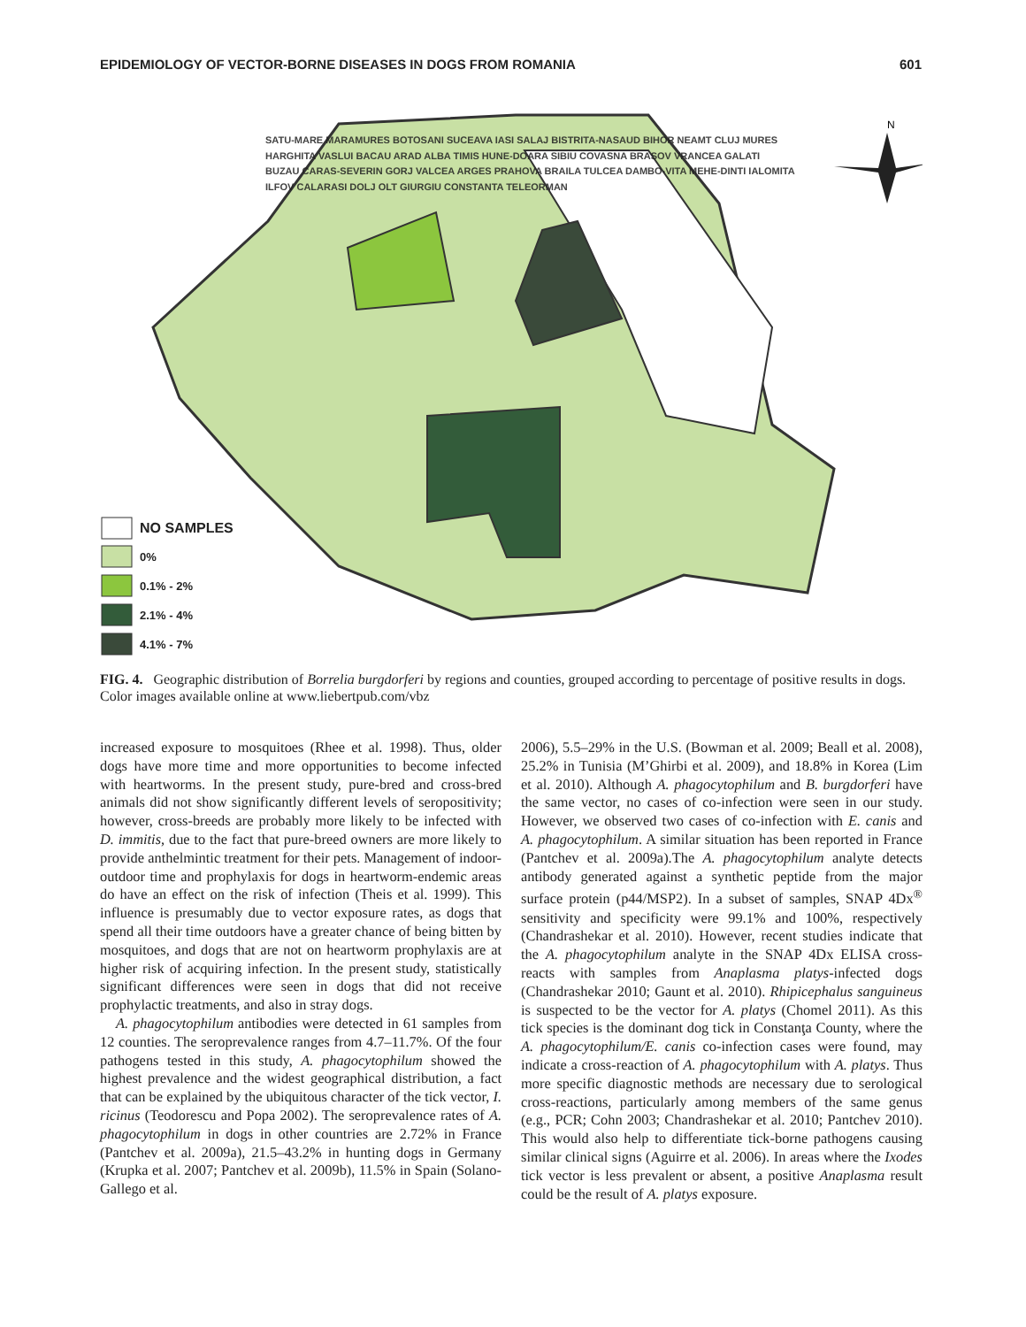EPIDEMIOLOGY OF VECTOR-BORNE DISEASES IN DOGS FROM ROMANIA 601
N
NO SAMPLES
0%
0.1% - 2%
2.1% - 4%
4.1% - 7%
SATU-MARE MARAMURES BOTOSANI SUCEAVA IASI SALAJ BISTRITA-NASAUD BIHOR NEAMT CLUJ MURES HARGHITA VASLUI BACAU ARAD ALBA TIMIS HUNE-DOARA SIBIU COVASNA BRASOV VRANCEA GALATI BUZAU CARAS-SEVERIN GORJ VALCEA ARGES PRAHOVA BRAILA TULCEA DAMBO-VITA MEHE-DINTI IALOMITA ILFOV CALARASI DOLJ OLT GIURGIU CONSTANTA TELEORMAN
FIG. 4. Geographic distribution of Borrelia burgdorferi by regions and counties, grouped according to percentage of positive results in dogs. Color images available online at www.liebertpub.com/vbz
increased exposure to mosquitoes (Rhee et al. 1998). Thus, older dogs have more time and more opportunities to become infected with heartworms. In the present study, pure-bred and cross-bred animals did not show significantly different levels of seropositivity; however, cross-breeds are probably more likely to be infected with D. immitis, due to the fact that pure-breed owners are more likely to provide anthelmintic treatment for their pets. Management of indoor-outdoor time and prophylaxis for dogs in heartworm-endemic areas do have an effect on the risk of infection (Theis et al. 1999). This influence is presumably due to vector exposure rates, as dogs that spend all their time outdoors have a greater chance of being bitten by mosquitoes, and dogs that are not on heartworm prophylaxis are at higher risk of acquiring infection. In the present study, statistically significant differences were seen in dogs that did not receive prophylactic treatments, and also in stray dogs.
A. phagocytophilum antibodies were detected in 61 samples from 12 counties. The seroprevalence ranges from 4.7–11.7%. Of the four pathogens tested in this study, A. phagocytophilum showed the highest prevalence and the widest geographical distribution, a fact that can be explained by the ubiquitous character of the tick vector, I. ricinus (Teodorescu and Popa 2002). The seroprevalence rates of A. phagocytophilum in dogs in other countries are 2.72% in France (Pantchev et al. 2009a), 21.5–43.2% in hunting dogs in Germany (Krupka et al. 2007; Pantchev et al. 2009b), 11.5% in Spain (Solano-Gallego et al.
2006), 5.5–29% in the U.S. (Bowman et al. 2009; Beall et al. 2008), 25.2% in Tunisia (M’Ghirbi et al. 2009), and 18.8% in Korea (Lim et al. 2010). Although A. phagocytophilum and B. burgdorferi have the same vector, no cases of co-infection were seen in our study. However, we observed two cases of co-infection with E. canis and A. phagocytophilum. A similar situation has been reported in France (Pantchev et al. 2009a).The A. phagocytophilum analyte detects antibody generated against a synthetic peptide from the major surface protein (p44/MSP2). In a subset of samples, SNAP 4Dx<sup>®</sup> sensitivity and specificity were 99.1% and 100%, respectively (Chandrashekar et al. 2010). However, recent studies indicate that the A. phagocytophilum analyte in the SNAP 4Dx ELISA cross-reacts with samples from Anaplasma platys-infected dogs (Chandrashekar 2010; Gaunt et al. 2010). Rhipicephalus sanguineus is suspected to be the vector for A. platys (Chomel 2011). As this tick species is the dominant dog tick in Constanţa County, where the A. phagocytophilum/E. canis co-infection cases were found, may indicate a cross-reaction of A. phagocytophilum with A. platys. Thus more specific diagnostic methods are necessary due to serological cross-reactions, particularly among members of the same genus (e.g., PCR; Cohn 2003; Chandrashekar et al. 2010; Pantchev 2010). This would also help to differentiate tick-borne pathogens causing similar clinical signs (Aguirre et al. 2006). In areas where the Ixodes tick vector is less prevalent or absent, a positive Anaplasma result could be the result of A. platys exposure.